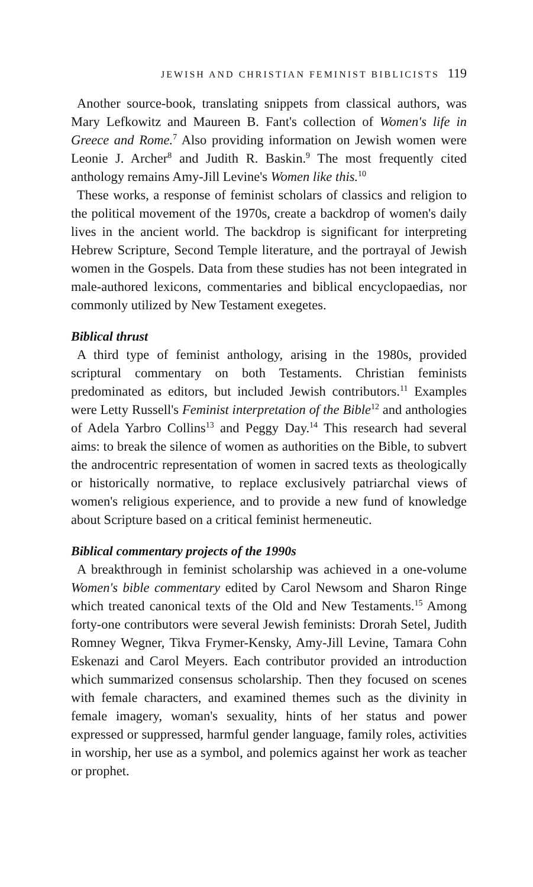JEWISH AND CHRISTIAN FEMINIST BIBLICISTS 119
Another source-book, translating snippets from classical authors, was Mary Lefkowitz and Maureen B. Fant's collection of Women's life in Greece and Rome.<sup>7</sup> Also providing information on Jewish women were Leonie J. Archer<sup>8</sup> and Judith R. Baskin.<sup>9</sup> The most frequently cited anthology remains Amy-Jill Levine's Women like this.<sup>10</sup>
These works, a response of feminist scholars of classics and religion to the political movement of the 1970s, create a backdrop of women's daily lives in the ancient world. The backdrop is significant for interpreting Hebrew Scripture, Second Temple literature, and the portrayal of Jewish women in the Gospels. Data from these studies has not been integrated in male-authored lexicons, commentaries and biblical encyclopaedias, nor commonly utilized by New Testament exegetes.
Biblical thrust
A third type of feminist anthology, arising in the 1980s, provided scriptural commentary on both Testaments. Christian feminists predominated as editors, but included Jewish contributors.<sup>11</sup> Examples were Letty Russell's Feminist interpretation of the Bible<sup>12</sup> and anthologies of Adela Yarbro Collins<sup>13</sup> and Peggy Day.<sup>14</sup> This research had several aims: to break the silence of women as authorities on the Bible, to subvert the androcentric representation of women in sacred texts as theologically or historically normative, to replace exclusively patriarchal views of women's religious experience, and to provide a new fund of knowledge about Scripture based on a critical feminist hermeneutic.
Biblical commentary projects of the 1990s
A breakthrough in feminist scholarship was achieved in a one-volume Women's bible commentary edited by Carol Newsom and Sharon Ringe which treated canonical texts of the Old and New Testaments.<sup>15</sup> Among forty-one contributors were several Jewish feminists: Drorah Setel, Judith Romney Wegner, Tikva Frymer-Kensky, Amy-Jill Levine, Tamara Cohn Eskenazi and Carol Meyers. Each contributor provided an introduction which summarized consensus scholarship. Then they focused on scenes with female characters, and examined themes such as the divinity in female imagery, woman's sexuality, hints of her status and power expressed or suppressed, harmful gender language, family roles, activities in worship, her use as a symbol, and polemics against her work as teacher or prophet.